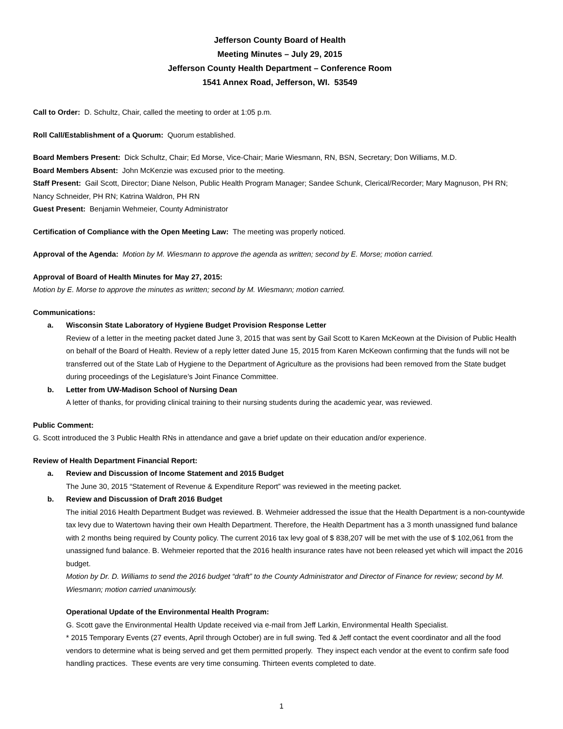Jefferson County Board of Health
Meeting Minutes – July 29, 2015
Jefferson County Health Department – Conference Room
1541 Annex Road, Jefferson, WI. 53549
Call to Order: D. Schultz, Chair, called the meeting to order at 1:05 p.m.
Roll Call/Establishment of a Quorum: Quorum established.
Board Members Present: Dick Schultz, Chair; Ed Morse, Vice-Chair; Marie Wiesmann, RN, BSN, Secretary; Don Williams, M.D.
Board Members Absent: John McKenzie was excused prior to the meeting.
Staff Present: Gail Scott, Director; Diane Nelson, Public Health Program Manager; Sandee Schunk, Clerical/Recorder; Mary Magnuson, PH RN; Nancy Schneider, PH RN; Katrina Waldron, PH RN
Guest Present: Benjamin Wehmeier, County Administrator
Certification of Compliance with the Open Meeting Law: The meeting was properly noticed.
Approval of the Agenda: Motion by M. Wiesmann to approve the agenda as written; second by E. Morse; motion carried.
Approval of Board of Health Minutes for May 27, 2015:
Motion by E. Morse to approve the minutes as written; second by M. Wiesmann; motion carried.
Communications:
a. Wisconsin State Laboratory of Hygiene Budget Provision Response Letter
Review of a letter in the meeting packet dated June 3, 2015 that was sent by Gail Scott to Karen McKeown at the Division of Public Health on behalf of the Board of Health. Review of a reply letter dated June 15, 2015 from Karen McKeown confirming that the funds will not be transferred out of the State Lab of Hygiene to the Department of Agriculture as the provisions had been removed from the State budget during proceedings of the Legislature’s Joint Finance Committee.
b. Letter from UW-Madison School of Nursing Dean
A letter of thanks, for providing clinical training to their nursing students during the academic year, was reviewed.
Public Comment:
G. Scott introduced the 3 Public Health RNs in attendance and gave a brief update on their education and/or experience.
Review of Health Department Financial Report:
a. Review and Discussion of Income Statement and 2015 Budget
The June 30, 2015 “Statement of Revenue & Expenditure Report” was reviewed in the meeting packet.
b. Review and Discussion of Draft 2016 Budget
The initial 2016 Health Department Budget was reviewed. B. Wehmeier addressed the issue that the Health Department is a non-countywide tax levy due to Watertown having their own Health Department. Therefore, the Health Department has a 3 month unassigned fund balance with 2 months being required by County policy. The current 2016 tax levy goal of $ 838,207 will be met with the use of $ 102,061 from the unassigned fund balance. B. Wehmeier reported that the 2016 health insurance rates have not been released yet which will impact the 2016 budget.
Motion by Dr. D. Williams to send the 2016 budget “draft” to the County Administrator and Director of Finance for review; second by M. Wiesmann; motion carried unanimously.
Operational Update of the Environmental Health Program:
G. Scott gave the Environmental Health Update received via e-mail from Jeff Larkin, Environmental Health Specialist.
* 2015 Temporary Events (27 events, April through October) are in full swing. Ted & Jeff contact the event coordinator and all the food vendors to determine what is being served and get them permitted properly. They inspect each vendor at the event to confirm safe food handling practices. These events are very time consuming. Thirteen events completed to date.
1